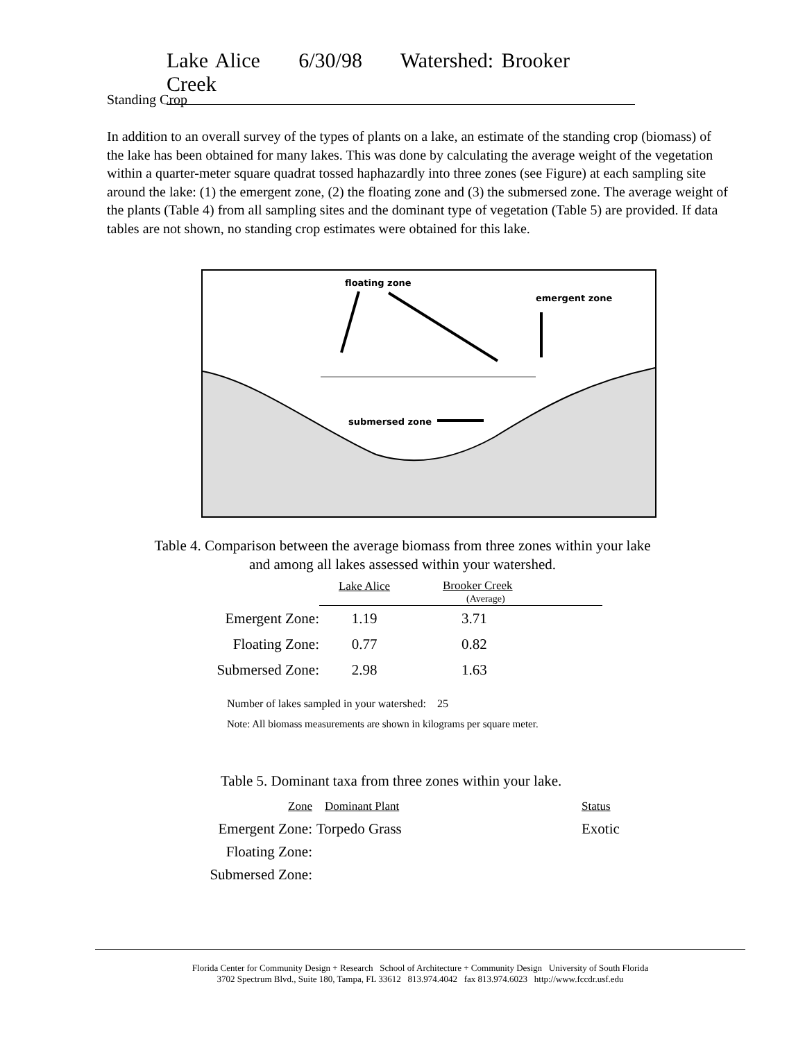Lake Alice 6/30/98 Watershed: Brooker Creek
Standing Crop
In addition to an overall survey of the types of plants on a lake, an estimate of the standing crop (biomass) of the lake has been obtained for many lakes. This was done by calculating the average weight of the vegetation within a quarter-meter square quadrat tossed haphazardly into three zones (see Figure) at each sampling site around the lake: (1) the emergent zone, (2) the floating zone and (3) the submersed zone. The average weight of the plants (Table 4) from all sampling sites and the dominant type of vegetation (Table 5) are provided. If data tables are not shown, no standing crop estimates were obtained for this lake.
floating zone
emergent zone
submersed zone
Table 4. Comparison between the average biomass from three zones within your lake
and among all lakes assessed within your watershed.
| | Lake Alice | Brooker Creek (Average) |
| Emergent Zone: | 1.19 | 3.71 |
| Floating Zone: | 0.77 | 0.82 |
| Submersed Zone: | 2.98 | 1.63 |
Number of lakes sampled in your watershed: 25
Note: All biomass measurements are shown in kilograms per square meter.
Table 5. Dominant taxa from three zones within your lake.
| Zone | Dominant Plant | Status |
| Emergent Zone: | Torpedo Grass | Exotic |
| Floating Zone: | | |
| Submersed Zone: | | |
Florida Center for Community Design + Research School of Architecture + Community Design University of South Florida
3702 Spectrum Blvd., Suite 180, Tampa, FL 33612 813.974.4042 fax 813.974.6023 http://www.fccdr.usf.edu